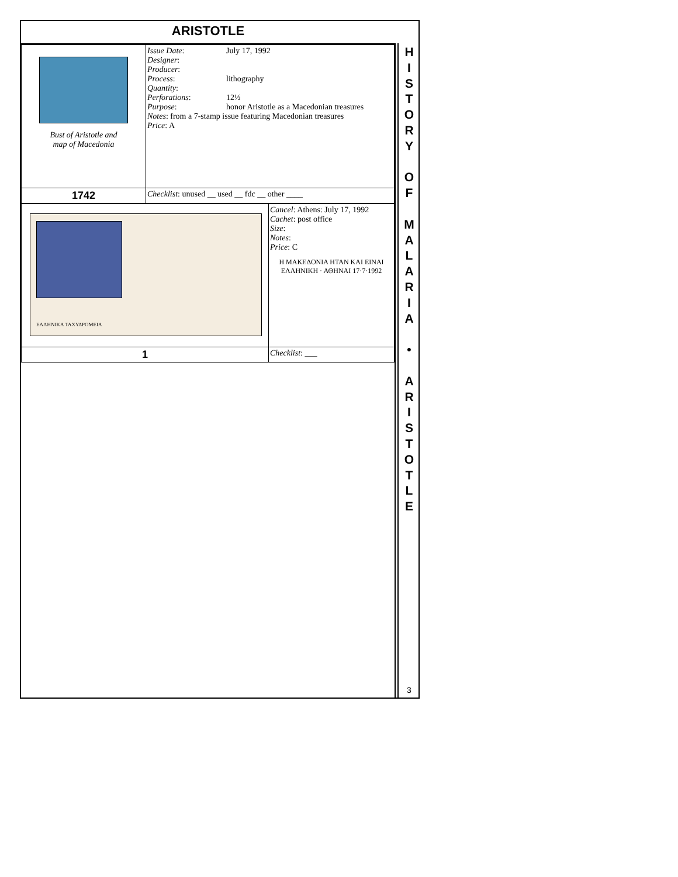ARISTOTLE
| Bust of Aristotle and map of Macedonia | / Issue Date : Designer : Producer : Process : Quantity : Perforations : Purpose : / July 17, 1992 lithography 12½ honor Aristotle as a Macedonian treasures / Notes : from a 7-stamp issue featuring Macedonian treasures Price : A |
| 1742 | Checklist : unused __ used __ fdc __ other ____ |
| ΕΛΛΗΝΙΚΑ ΤΑΧΥΔΡΟΜΕΙΑ | Cancel : Athens: July 17, 1992 Cachet : post office Size : Notes : Price : C Η ΜΑΚΕΔΟΝΙΑ ΗΤΑΝ ΚΑΙ ΕΙΝΑΙ ΕΛΛΗΝΙΚΗ · ΑΘΗΝΑΙ 17·7·1992 |
| 1 | Checklist : ___ |
H
I
S
T
O
R
Y
O
F
M
A
L
A
R
I
A
•
A
R
I
S
T
O
T
L
E
3